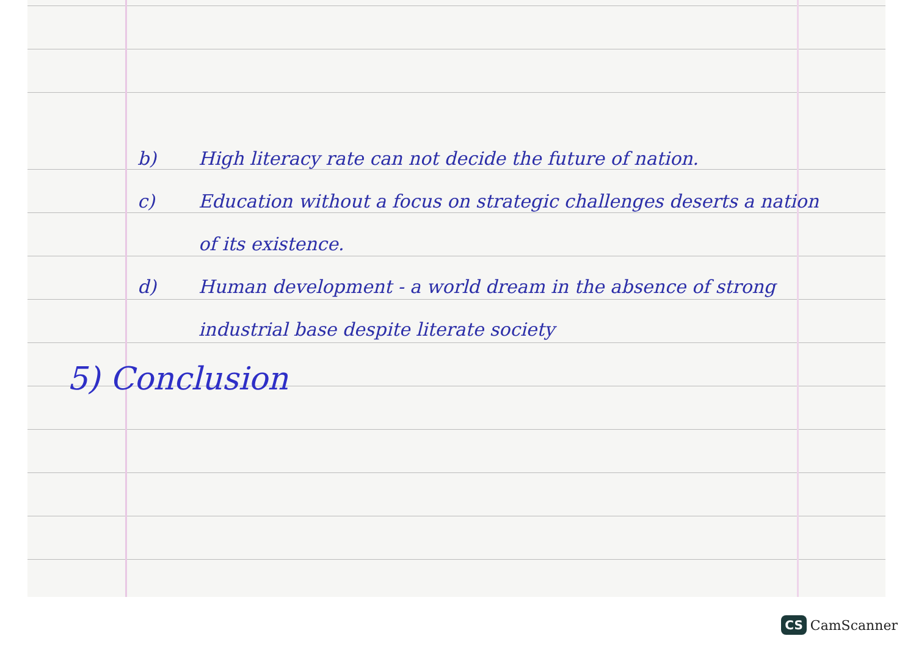b) High literacy rate can not decide the future of nation.
c) Education without a focus on strategic challenges deserts a nation of its existence.
d) Human development - a world dream in the absence of strong industrial base despite literate society
5) Conclusion
CS CamScanner